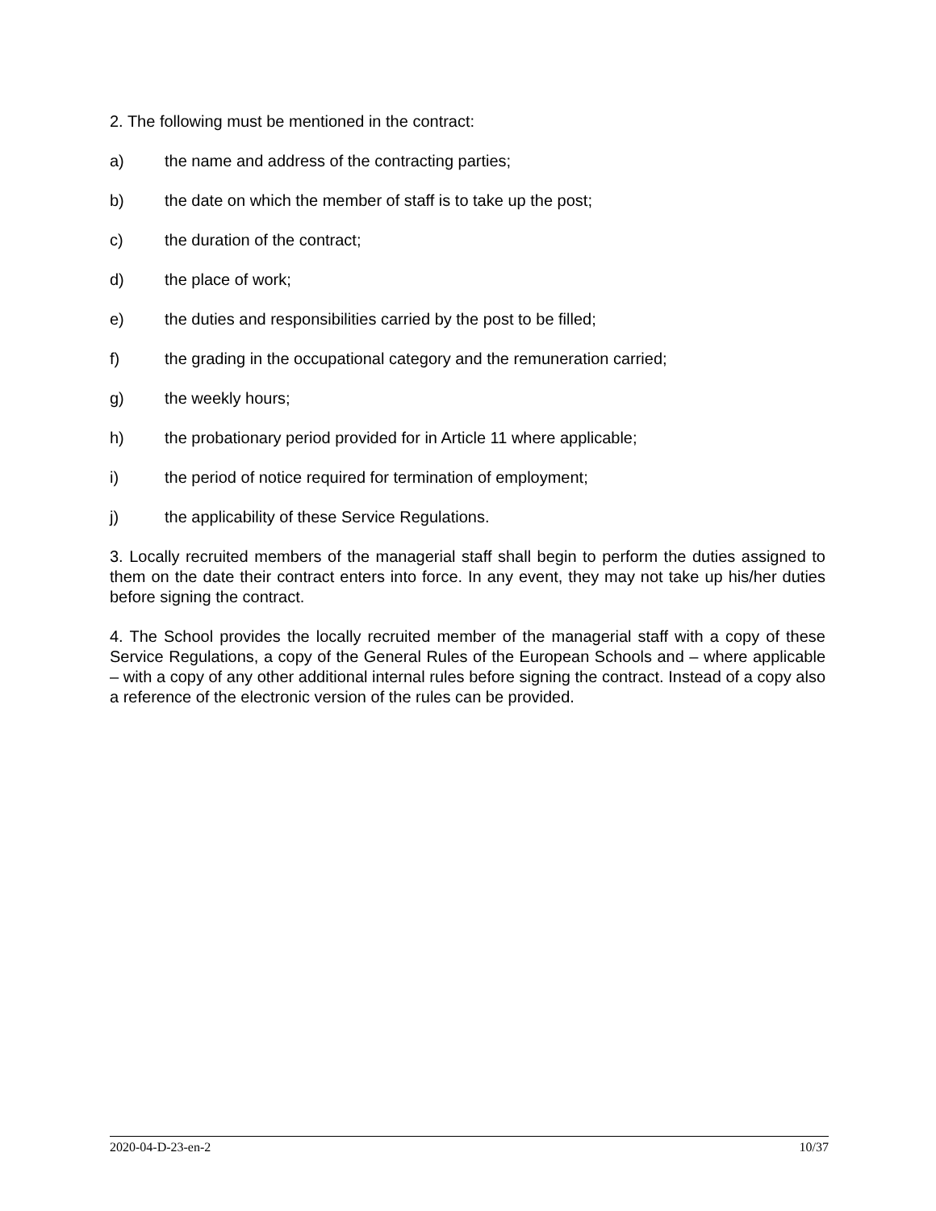2. The following must be mentioned in the contract:
a) the name and address of the contracting parties;
b) the date on which the member of staff is to take up the post;
c) the duration of the contract;
d) the place of work;
e) the duties and responsibilities carried by the post to be filled;
f) the grading in the occupational category and the remuneration carried;
g) the weekly hours;
h) the probationary period provided for in Article 11 where applicable;
i) the period of notice required for termination of employment;
j) the applicability of these Service Regulations.
3. Locally recruited members of the managerial staff shall begin to perform the duties assigned to them on the date their contract enters into force. In any event, they may not take up his/her duties before signing the contract.
4. The School provides the locally recruited member of the managerial staff with a copy of these Service Regulations, a copy of the General Rules of the European Schools and – where applicable – with a copy of any other additional internal rules before signing the contract. Instead of a copy also a reference of the electronic version of the rules can be provided.
2020-04-D-23-en-2 10/37